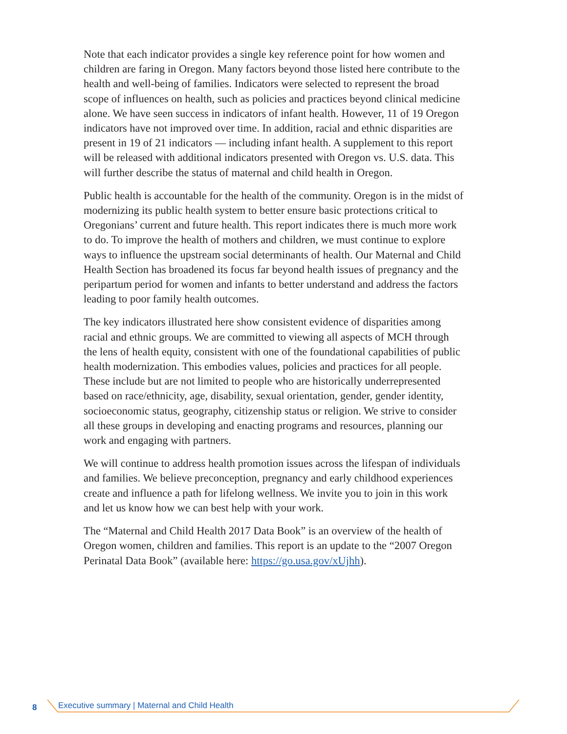Note that each indicator provides a single key reference point for how women and children are faring in Oregon. Many factors beyond those listed here contribute to the health and well-being of families. Indicators were selected to represent the broad scope of influences on health, such as policies and practices beyond clinical medicine alone. We have seen success in indicators of infant health. However, 11 of 19 Oregon indicators have not improved over time. In addition, racial and ethnic disparities are present in 19 of 21 indicators — including infant health. A supplement to this report will be released with additional indicators presented with Oregon vs. U.S. data. This will further describe the status of maternal and child health in Oregon.
Public health is accountable for the health of the community. Oregon is in the midst of modernizing its public health system to better ensure basic protections critical to Oregonians’ current and future health. This report indicates there is much more work to do. To improve the health of mothers and children, we must continue to explore ways to influence the upstream social determinants of health. Our Maternal and Child Health Section has broadened its focus far beyond health issues of pregnancy and the peripartum period for women and infants to better understand and address the factors leading to poor family health outcomes.
The key indicators illustrated here show consistent evidence of disparities among racial and ethnic groups. We are committed to viewing all aspects of MCH through the lens of health equity, consistent with one of the foundational capabilities of public health modernization. This embodies values, policies and practices for all people. These include but are not limited to people who are historically underrepresented based on race/ethnicity, age, disability, sexual orientation, gender, gender identity, socioeconomic status, geography, citizenship status or religion. We strive to consider all these groups in developing and enacting programs and resources, planning our work and engaging with partners.
We will continue to address health promotion issues across the lifespan of individuals and families. We believe preconception, pregnancy and early childhood experiences create and influence a path for lifelong wellness. We invite you to join in this work and let us know how we can best help with your work.
The “Maternal and Child Health 2017 Data Book” is an overview of the health of Oregon women, children and families. This report is an update to the “2007 Oregon Perinatal Data Book” (available here: https://go.usa.gov/xUjhh).
8 Executive summary | Maternal and Child Health